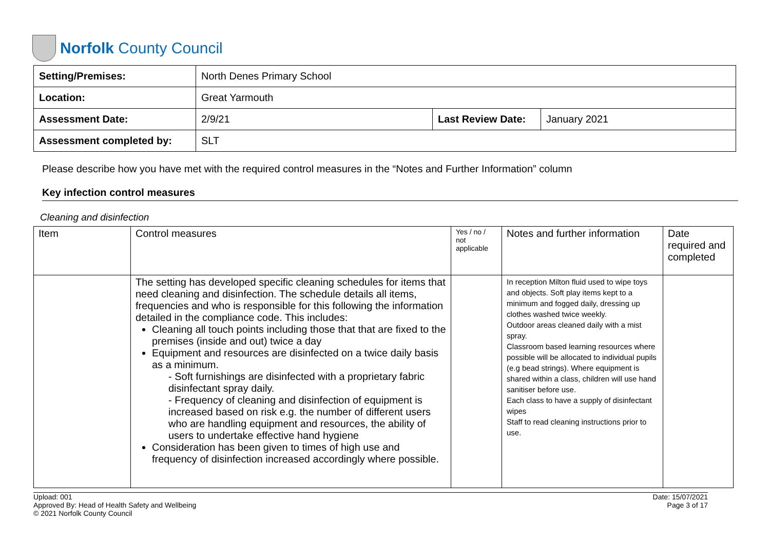Norfolk County Council
| Setting/Premises: | North Denes Primary School | | |
| Location: | Great Yarmouth | | |
| Assessment Date: | 2/9/21 | Last Review Date: | January 2021 |
| Assessment completed by: | SLT | | |
Please describe how you have met with the required control measures in the “Notes and Further Information” column
Key infection control measures
Cleaning and disinfection
| Item | Control measures | Yes / no / not applicable | Notes and further information | Date required and completed |
| | The setting has developed specific cleaning schedules for items that need cleaning and disinfection. The schedule details all items, frequencies and who is responsible for this following the information detailed in the compliance code. This includes: Cleaning all touch points including those that that are fixed to the premises (inside and out) twice a day Equipment and resources are disinfected on a twice daily basis as a minimum. - Soft furnishings are disinfected with a proprietary fabric disinfectant spray daily. - Frequency of cleaning and disinfection of equipment is increased based on risk e.g. the number of different users who are handling equipment and resources, the ability of users to undertake effective hand hygiene Consideration has been given to times of high use and frequency of disinfection increased accordingly where possible. | | In reception Milton fluid used to wipe toys and objects. Soft play items kept to a minimum and fogged daily, dressing up clothes washed twice weekly. Outdoor areas cleaned daily with a mist spray. Classroom based learning resources where possible will be allocated to individual pupils (e.g bead strings). Where equipment is shared within a class, children will use hand sanitiser before use. Each class to have a supply of disinfectant wipes Staff to read cleaning instructions prior to use. | |
Upload: 001
Approved By: Head of Health Safety and Wellbeing
© 2021 Norfolk County Council
Date: 15/07/2021
Page 3 of 17